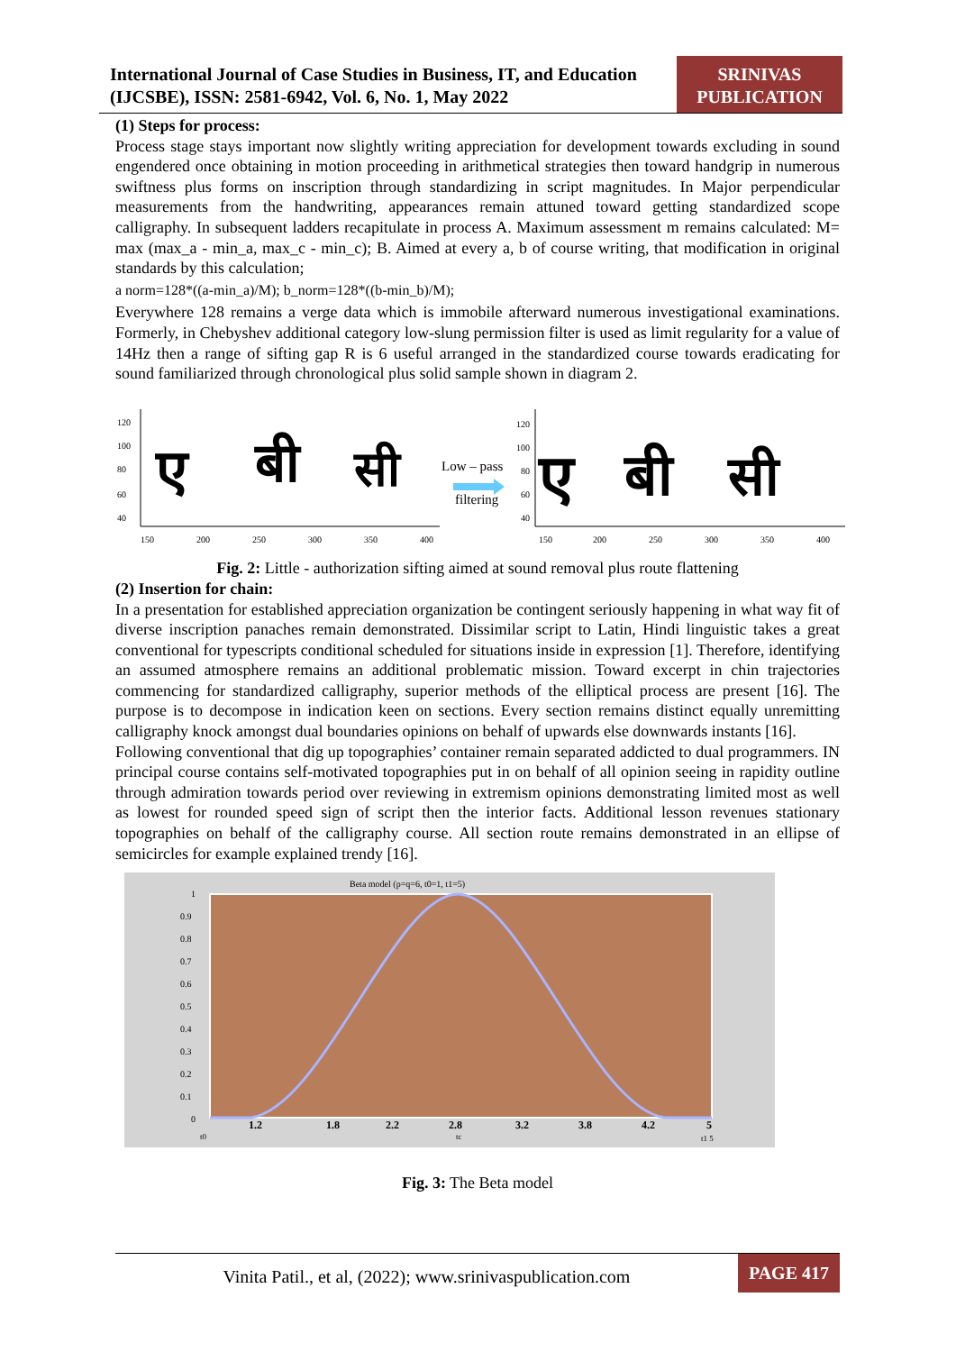International Journal of Case Studies in Business, IT, and Education (IJCSBE), ISSN: 2581-6942, Vol. 6, No. 1, May 2022
SRINIVAS PUBLICATION
(1) Steps for process:
Process stage stays important now slightly writing appreciation for development towards excluding in sound engendered once obtaining in motion proceeding in arithmetical strategies then toward handgrip in numerous swiftness plus forms on inscription through standardizing in script magnitudes. In Major perpendicular measurements from the handwriting, appearances remain attuned toward getting standardized scope calligraphy. In subsequent ladders recapitulate in process A. Maximum assessment m remains calculated: M= max (max_a - min_a, max_c - min_c); B. Aimed at every a, b of course writing, that modification in original standards by this calculation;
a norm=128*((a-min_a)/M); b_norm=128*((b-min_b)/M);
Everywhere 128 remains a verge data which is immobile afterward numerous investigational examinations. Formerly, in Chebyshev additional category low-slung permission filter is used as limit regularity for a value of 14Hz then a range of sifting gap R is 6 useful arranged in the standardized course towards eradicating for sound familiarized through chronological plus solid sample shown in diagram 2.
120
100
80
60
40
150
200
250
300
350
400
ए
बी
सी
Low – pass
filtering
120
100
80
60
40
150
200
250
300
350
400
ए
बी
सी
Fig. 2: Little - authorization sifting aimed at sound removal plus route flattening
(2) Insertion for chain:
In a presentation for established appreciation organization be contingent seriously happening in what way fit of diverse inscription panaches remain demonstrated. Dissimilar script to Latin, Hindi linguistic takes a great conventional for typescripts conditional scheduled for situations inside in expression [1]. Therefore, identifying an assumed atmosphere remains an additional problematic mission. Toward excerpt in chin trajectories commencing for standardized calligraphy, superior methods of the elliptical process are present [16]. The purpose is to decompose in indication keen on sections. Every section remains distinct equally unremitting calligraphy knock amongst dual boundaries opinions on behalf of upwards else downwards instants [16].
Following conventional that dig up topographies’ container remain separated addicted to dual programmers. IN principal course contains self-motivated topographies put in on behalf of all opinion seeing in rapidity outline through admiration towards period over reviewing in extremism opinions demonstrating limited most as well as lowest for rounded speed sign of script then the interior facts. Additional lesson revenues stationary topographies on behalf of the calligraphy course. All section route remains demonstrated in an ellipse of semicircles for example explained trendy [16].
Beta model (p=q=6, t0=1, t1=5)
1
0.9
0.8
0.7
0.6
0.5
0.4
0.3
0.2
0.1
0
1.2
1.8
2.2
2.8
3.2
3.8
4.2
5
t0
tc
t1 5
Fig. 3: The Beta model
Vinita Patil., et al, (2022); www.srinivaspublication.com
PAGE 417